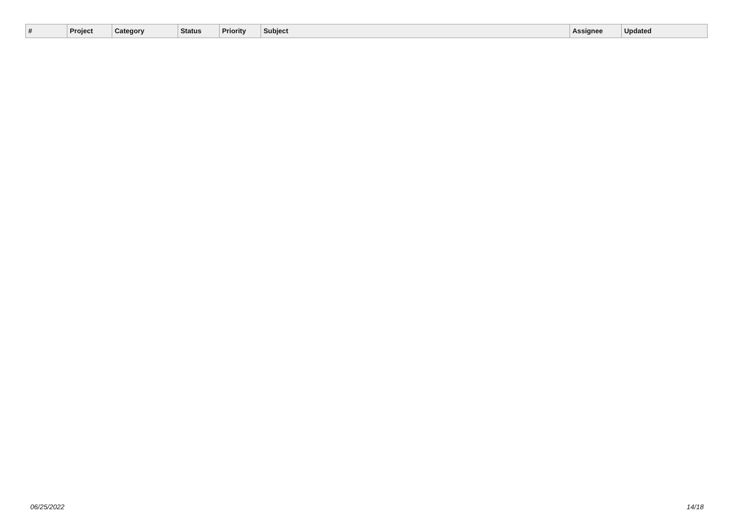| # | Project | Category | Status | Priority | Subject | Assignee | Updated |
| --- | --- | --- | --- | --- | --- | --- | --- |
06/25/2022 14/18